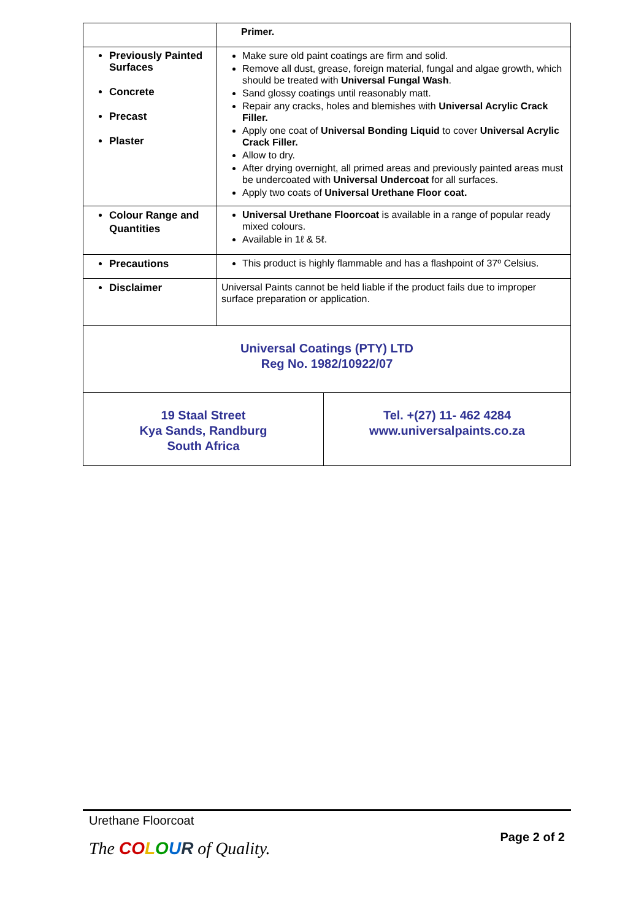| | Primer. |
| Previously Painted Surfaces Concrete Precast Plaster | Make sure old paint coatings are firm and solid. Remove all dust, grease, foreign material, fungal and algae growth, which should be treated with Universal Fungal Wash . Sand glossy coatings until reasonably matt. Repair any cracks, holes and blemishes with Universal Acrylic Crack Filler. Apply one coat of Universal Bonding Liquid to cover Universal Acrylic Crack Filler. Allow to dry. After drying overnight, all primed areas and previously painted areas must be undercoated with Universal Undercoat for all surfaces. Apply two coats of Universal Urethane Floor coat. |
| Colour Range and Quantities | Universal Urethane Floorcoat is available in a range of popular ready mixed colours. Available in 1ℓ & 5ℓ. |
| Precautions | This product is highly flammable and has a flashpoint of 37º Celsius. |
| Disclaimer | Universal Paints cannot be held liable if the product fails due to improper surface preparation or application. |
| Universal Coatings (PTY) LTD Reg No. 1982/10922/07 | |
| 19 Staal Street Kya Sands, Randburg South Africa | Tel. +(27) 11- 462 4284 www.universalpaints.co.za |
Urethane Floorcoat
The CO LOUR of Quality.
Page 2 of 2